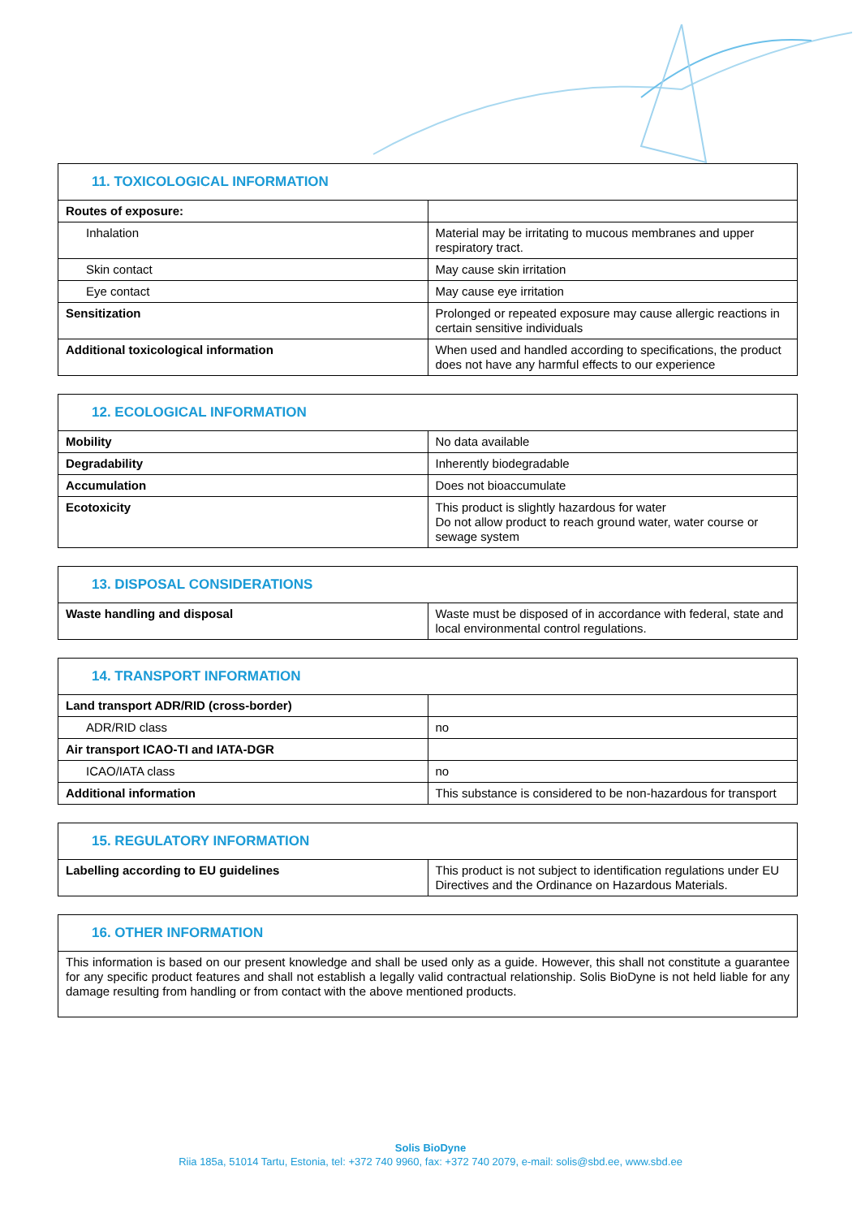| 11. TOXICOLOGICAL INFORMATION | |
| --- | --- |
| Routes of exposure: | |
| Inhalation | Material may be irritating to mucous membranes and upper respiratory tract. |
| Skin contact | May cause skin irritation |
| Eye contact | May cause eye irritation |
| Sensitization | Prolonged or repeated exposure may cause allergic reactions in certain sensitive individuals |
| Additional toxicological information | When used and handled according to specifications, the product does not have any harmful effects to our experience |
| 12. ECOLOGICAL INFORMATION | |
| --- | --- |
| Mobility | No data available |
| Degradability | Inherently biodegradable |
| Accumulation | Does not bioaccumulate |
| Ecotoxicity | This product is slightly hazardous for water Do not allow product to reach ground water, water course or sewage system |
| 13. DISPOSAL CONSIDERATIONS | |
| --- | --- |
| Waste handling and disposal | Waste must be disposed of in accordance with federal, state and local environmental control regulations. |
| 14. TRANSPORT INFORMATION | |
| --- | --- |
| Land transport ADR/RID (cross-border) | |
| ADR/RID class | no |
| Air transport ICAO-TI and IATA-DGR | |
| ICAO/IATA class | no |
| Additional information | This substance is considered to be non-hazardous for transport |
| 15. REGULATORY INFORMATION | |
| --- | --- |
| Labelling according to EU guidelines | This product is not subject to identification regulations under EU Directives and the Ordinance on Hazardous Materials. |
| 16. OTHER INFORMATION |
| --- |
| This information is based on our present knowledge and shall be used only as a guide. However, this shall not constitute a guarantee for any specific product features and shall not establish a legally valid contractual relationship. Solis BioDyne is not held liable for any damage resulting from handling or from contact with the above mentioned products. |
Solis BioDyne
Riia 185a, 51014 Tartu, Estonia, tel: +372 740 9960, fax: +372 740 2079, e-mail: solis@sbd.ee, www.sbd.ee